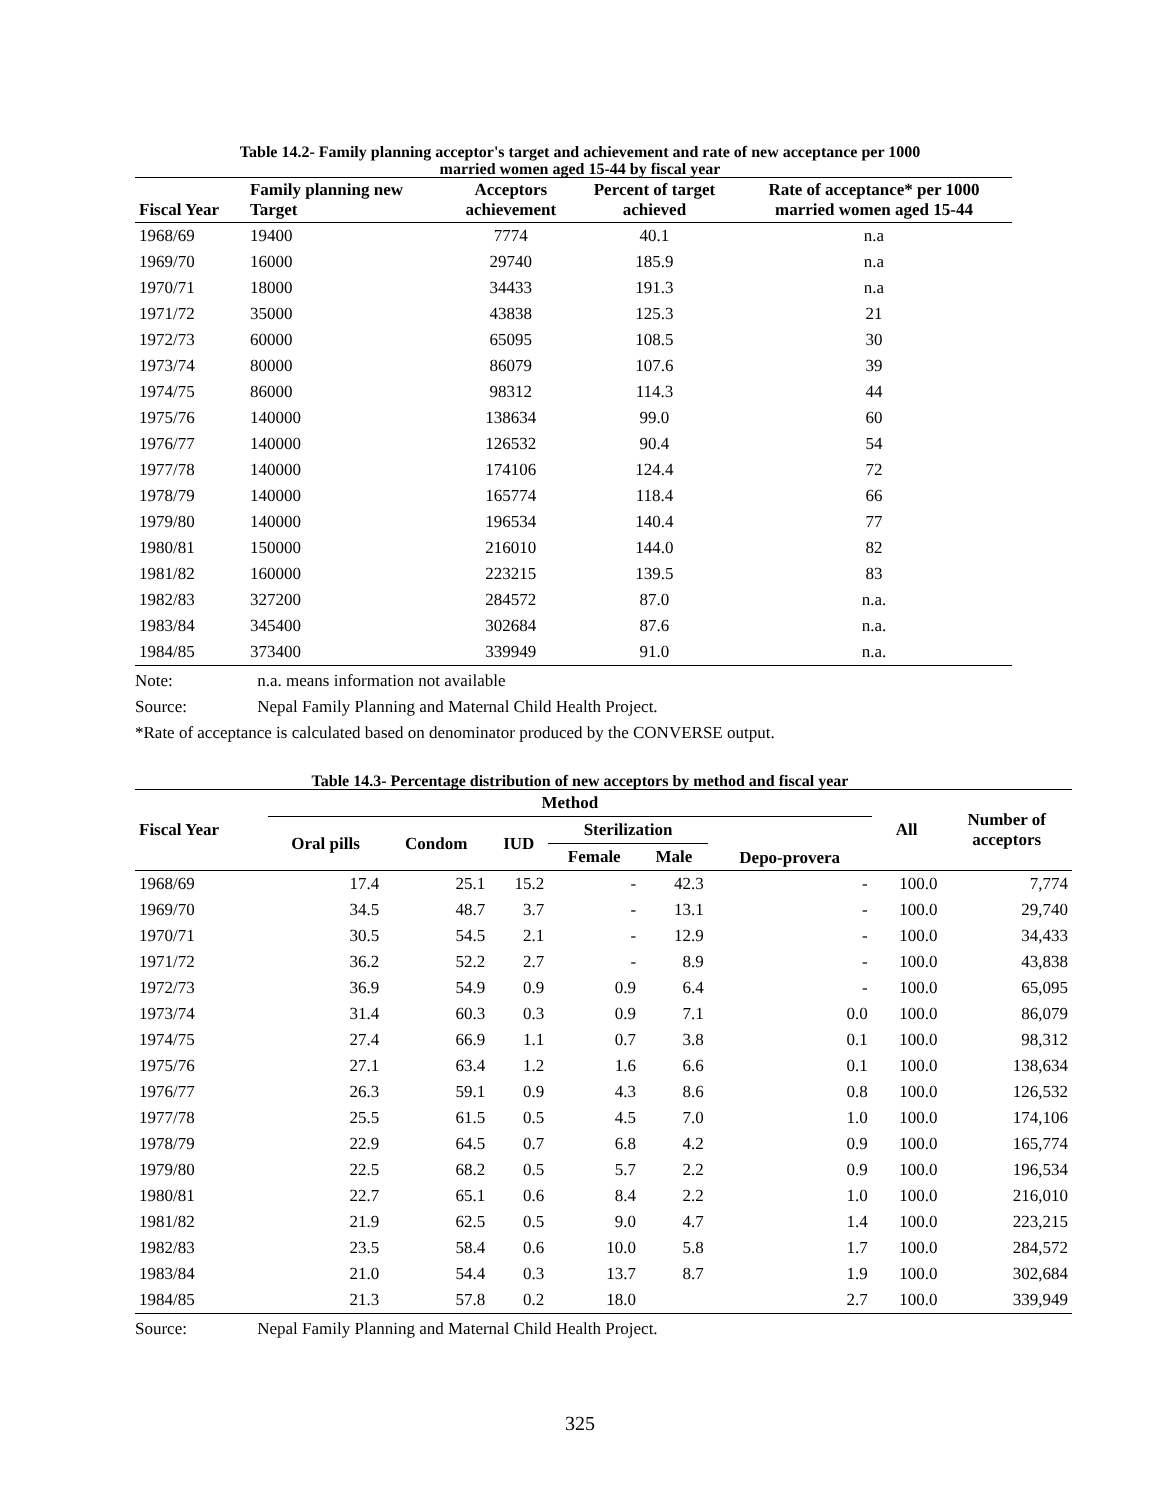Table 14.2- Family planning acceptor's target and achievement and rate of new acceptance per 1000
married women aged 15-44 by fiscal year
| Fiscal Year | Family planning new Target | Acceptors achievement | Percent of target achieved | Rate of acceptance* per 1000 married women aged 15-44 |
| --- | --- | --- | --- | --- |
| 1968/69 | 19400 | 7774 | 40.1 | n.a |
| 1969/70 | 16000 | 29740 | 185.9 | n.a |
| 1970/71 | 18000 | 34433 | 191.3 | n.a |
| 1971/72 | 35000 | 43838 | 125.3 | 21 |
| 1972/73 | 60000 | 65095 | 108.5 | 30 |
| 1973/74 | 80000 | 86079 | 107.6 | 39 |
| 1974/75 | 86000 | 98312 | 114.3 | 44 |
| 1975/76 | 140000 | 138634 | 99.0 | 60 |
| 1976/77 | 140000 | 126532 | 90.4 | 54 |
| 1977/78 | 140000 | 174106 | 124.4 | 72 |
| 1978/79 | 140000 | 165774 | 118.4 | 66 |
| 1979/80 | 140000 | 196534 | 140.4 | 77 |
| 1980/81 | 150000 | 216010 | 144.0 | 82 |
| 1981/82 | 160000 | 223215 | 139.5 | 83 |
| 1982/83 | 327200 | 284572 | 87.0 | n.a. |
| 1983/84 | 345400 | 302684 | 87.6 | n.a. |
| 1984/85 | 373400 | 339949 | 91.0 | n.a. |
Note: n.a. means information not available
Source: Nepal Family Planning and Maternal Child Health Project.
*Rate of acceptance is calculated based on denominator produced by the CONVERSE output.
Table 14.3- Percentage distribution of new acceptors by method and fiscal year
| Fiscal Year | Method | | | | | | All | Number of acceptors |
| --- | --- | --- | --- | --- | --- | --- | --- | --- |
| | Oral pills | Condom | IUD | Sterilization | | Depo-provera | | |
| | | | | Female | Male | | | |
| 1968/69 | 17.4 | 25.1 | 15.2 | - | 42.3 | - | 100.0 | 7,774 |
| 1969/70 | 34.5 | 48.7 | 3.7 | - | 13.1 | - | 100.0 | 29,740 |
| 1970/71 | 30.5 | 54.5 | 2.1 | - | 12.9 | - | 100.0 | 34,433 |
| 1971/72 | 36.2 | 52.2 | 2.7 | - | 8.9 | - | 100.0 | 43,838 |
| 1972/73 | 36.9 | 54.9 | 0.9 | 0.9 | 6.4 | - | 100.0 | 65,095 |
| 1973/74 | 31.4 | 60.3 | 0.3 | 0.9 | 7.1 | 0.0 | 100.0 | 86,079 |
| 1974/75 | 27.4 | 66.9 | 1.1 | 0.7 | 3.8 | 0.1 | 100.0 | 98,312 |
| 1975/76 | 27.1 | 63.4 | 1.2 | 1.6 | 6.6 | 0.1 | 100.0 | 138,634 |
| 1976/77 | 26.3 | 59.1 | 0.9 | 4.3 | 8.6 | 0.8 | 100.0 | 126,532 |
| 1977/78 | 25.5 | 61.5 | 0.5 | 4.5 | 7.0 | 1.0 | 100.0 | 174,106 |
| 1978/79 | 22.9 | 64.5 | 0.7 | 6.8 | 4.2 | 0.9 | 100.0 | 165,774 |
| 1979/80 | 22.5 | 68.2 | 0.5 | 5.7 | 2.2 | 0.9 | 100.0 | 196,534 |
| 1980/81 | 22.7 | 65.1 | 0.6 | 8.4 | 2.2 | 1.0 | 100.0 | 216,010 |
| 1981/82 | 21.9 | 62.5 | 0.5 | 9.0 | 4.7 | 1.4 | 100.0 | 223,215 |
| 1982/83 | 23.5 | 58.4 | 0.6 | 10.0 | 5.8 | 1.7 | 100.0 | 284,572 |
| 1983/84 | 21.0 | 54.4 | 0.3 | 13.7 | 8.7 | 1.9 | 100.0 | 302,684 |
| 1984/85 | 21.3 | 57.8 | 0.2 | 18.0 | | 2.7 | 100.0 | 339,949 |
Source: Nepal Family Planning and Maternal Child Health Project.
325